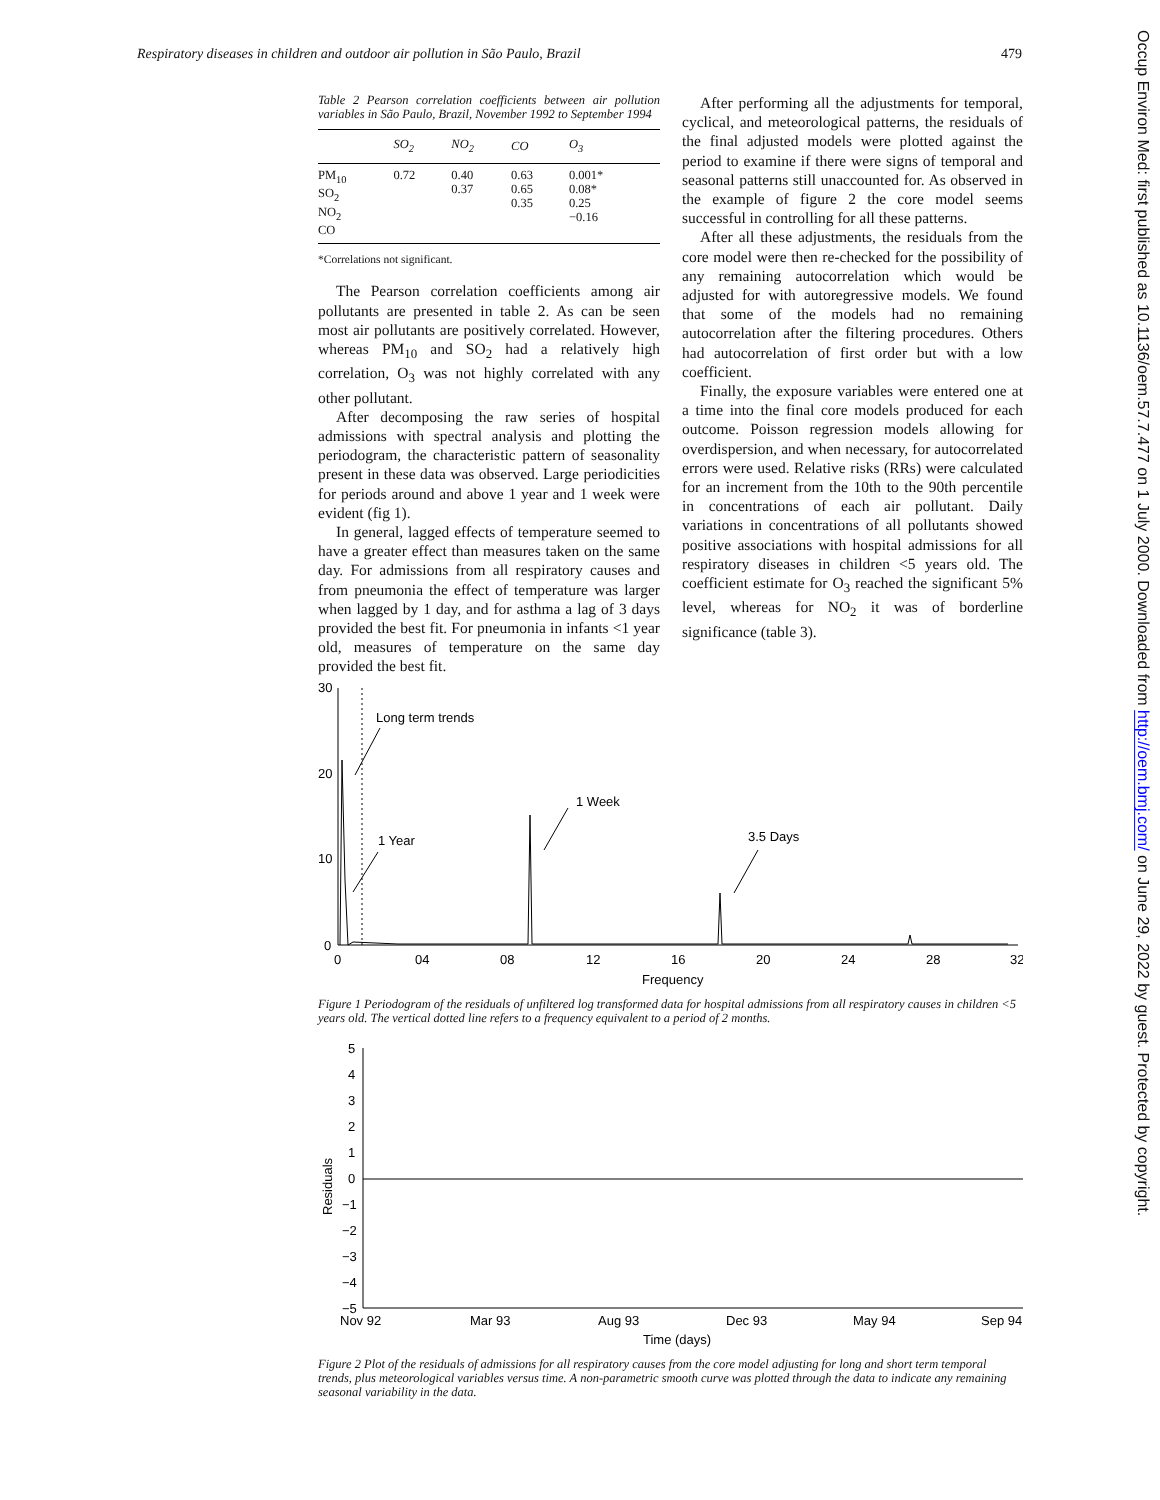Respiratory diseases in children and outdoor air pollution in São Paulo, Brazil 479
Table 2 Pearson correlation coefficients between air pollution variables in São Paulo, Brazil, November 1992 to September 1994
| | SO<sub>2</sub> | NO<sub>2</sub> | CO | O<sub>3</sub> |
| --- | --- | --- | --- | --- |
| PM<sub>10</sub> SO<sub>2</sub> NO<sub>2</sub> CO | 0.72 | 0.40 0.37 | 0.63 0.65 0.35 | 0.001* 0.08* 0.25 −0.16 |
*Correlations not significant.
The Pearson correlation coefficients among air pollutants are presented in table 2. As can be seen most air pollutants are positively correlated. However, whereas PM<sub>10</sub> and SO<sub>2</sub> had a relatively high correlation, O<sub>3</sub> was not highly correlated with any other pollutant.
After decomposing the raw series of hospital admissions with spectral analysis and plotting the periodogram, the characteristic pattern of seasonality present in these data was observed. Large periodicities for periods around and above 1 year and 1 week were evident (fig 1).
In general, lagged effects of temperature seemed to have a greater effect than measures taken on the same day. For admissions from all respiratory causes and from pneumonia the effect of temperature was larger when lagged by 1 day, and for asthma a lag of 3 days provided the best fit. For pneumonia in infants <1 year old, measures of temperature on the same day provided the best fit.
After performing all the adjustments for temporal, cyclical, and meteorological patterns, the residuals of the final adjusted models were plotted against the period to examine if there were signs of temporal and seasonal patterns still unaccounted for. As observed in the example of figure 2 the core model seems successful in controlling for all these patterns.
After all these adjustments, the residuals from the core model were then re-checked for the possibility of any remaining autocorrelation which would be adjusted for with autoregressive models. We found that some of the models had no remaining autocorrelation after the filtering procedures. Others had autocorrelation of first order but with a low coefficient.
Finally, the exposure variables were entered one at a time into the final core models produced for each outcome. Poisson regression models allowing for overdispersion, and when necessary, for autocorrelated errors were used. Relative risks (RRs) were calculated for an increment from the 10th to the 90th percentile in concentrations of each air pollutant. Daily variations in concentrations of all pollutants showed positive associations with hospital admissions for all respiratory diseases in children <5 years old. The coefficient estimate for O<sub>3</sub> reached the significant 5% level, whereas for NO<sub>2</sub> it was of borderline significance (table 3).
30
20
10
0
Long term trends
1 Year
1 Week
3.5 Days
0
04
08
12
16
20
24
28
32
Frequency
Figure 1 Periodogram of the residuals of unfiltered log transformed data for hospital admissions from all respiratory causes in children <5 years old. The vertical dotted line refers to a frequency equivalent to a period of 2 months.
5
4
3
2
1
0
−1
−2
−3
−4
−5
Residuals
Nov 92
Mar 93
Aug 93
Dec 93
May 94
Sep 94
Time (days)
Figure 2 Plot of the residuals of admissions for all respiratory causes from the core model adjusting for long and short term temporal trends, plus meteorological variables versus time. A non-parametric smooth curve was plotted through the data to indicate any remaining seasonal variability in the data.
Occup Environ Med: first published as 10.1136/oem.57.7.477 on 1 July 2000. Downloaded from http://oem.bmj.com/ on June 29, 2022 by guest. Protected by copyright.